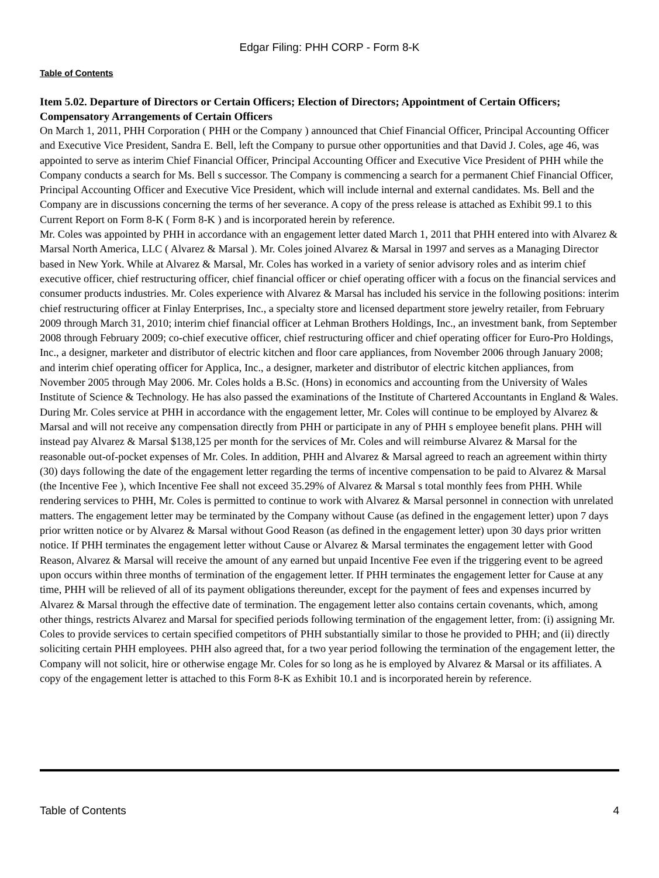Edgar Filing: PHH CORP - Form 8-K
Table of Contents
Item 5.02. Departure of Directors or Certain Officers; Election of Directors; Appointment of Certain Officers; Compensatory Arrangements of Certain Officers
On March 1, 2011, PHH Corporation ( PHH or the Company ) announced that Chief Financial Officer, Principal Accounting Officer and Executive Vice President, Sandra E. Bell, left the Company to pursue other opportunities and that David J. Coles, age 46, was appointed to serve as interim Chief Financial Officer, Principal Accounting Officer and Executive Vice President of PHH while the Company conducts a search for Ms. Bell s successor. The Company is commencing a search for a permanent Chief Financial Officer, Principal Accounting Officer and Executive Vice President, which will include internal and external candidates. Ms. Bell and the Company are in discussions concerning the terms of her severance. A copy of the press release is attached as Exhibit 99.1 to this Current Report on Form 8-K ( Form 8-K ) and is incorporated herein by reference.
Mr. Coles was appointed by PHH in accordance with an engagement letter dated March 1, 2011 that PHH entered into with Alvarez & Marsal North America, LLC ( Alvarez & Marsal ). Mr. Coles joined Alvarez & Marsal in 1997 and serves as a Managing Director based in New York. While at Alvarez & Marsal, Mr. Coles has worked in a variety of senior advisory roles and as interim chief executive officer, chief restructuring officer, chief financial officer or chief operating officer with a focus on the financial services and consumer products industries. Mr. Coles experience with Alvarez & Marsal has included his service in the following positions: interim chief restructuring officer at Finlay Enterprises, Inc., a specialty store and licensed department store jewelry retailer, from February 2009 through March 31, 2010; interim chief financial officer at Lehman Brothers Holdings, Inc., an investment bank, from September 2008 through February 2009; co-chief executive officer, chief restructuring officer and chief operating officer for Euro-Pro Holdings, Inc., a designer, marketer and distributor of electric kitchen and floor care appliances, from November 2006 through January 2008; and interim chief operating officer for Applica, Inc., a designer, marketer and distributor of electric kitchen appliances, from November 2005 through May 2006. Mr. Coles holds a B.Sc. (Hons) in economics and accounting from the University of Wales Institute of Science & Technology. He has also passed the examinations of the Institute of Chartered Accountants in England & Wales.
During Mr. Coles service at PHH in accordance with the engagement letter, Mr. Coles will continue to be employed by Alvarez & Marsal and will not receive any compensation directly from PHH or participate in any of PHH s employee benefit plans. PHH will instead pay Alvarez & Marsal $138,125 per month for the services of Mr. Coles and will reimburse Alvarez & Marsal for the reasonable out-of-pocket expenses of Mr. Coles. In addition, PHH and Alvarez & Marsal agreed to reach an agreement within thirty (30) days following the date of the engagement letter regarding the terms of incentive compensation to be paid to Alvarez & Marsal (the Incentive Fee ), which Incentive Fee shall not exceed 35.29% of Alvarez & Marsal s total monthly fees from PHH. While rendering services to PHH, Mr. Coles is permitted to continue to work with Alvarez & Marsal personnel in connection with unrelated matters. The engagement letter may be terminated by the Company without Cause (as defined in the engagement letter) upon 7 days prior written notice or by Alvarez & Marsal without Good Reason (as defined in the engagement letter) upon 30 days prior written notice. If PHH terminates the engagement letter without Cause or Alvarez & Marsal terminates the engagement letter with Good Reason, Alvarez & Marsal will receive the amount of any earned but unpaid Incentive Fee even if the triggering event to be agreed upon occurs within three months of termination of the engagement letter. If PHH terminates the engagement letter for Cause at any time, PHH will be relieved of all of its payment obligations thereunder, except for the payment of fees and expenses incurred by Alvarez & Marsal through the effective date of termination. The engagement letter also contains certain covenants, which, among other things, restricts Alvarez and Marsal for specified periods following termination of the engagement letter, from: (i) assigning Mr. Coles to provide services to certain specified competitors of PHH substantially similar to those he provided to PHH; and (ii) directly soliciting certain PHH employees. PHH also agreed that, for a two year period following the termination of the engagement letter, the Company will not solicit, hire or otherwise engage Mr. Coles for so long as he is employed by Alvarez & Marsal or its affiliates. A copy of the engagement letter is attached to this Form 8-K as Exhibit 10.1 and is incorporated herein by reference.
Table of Contents 4